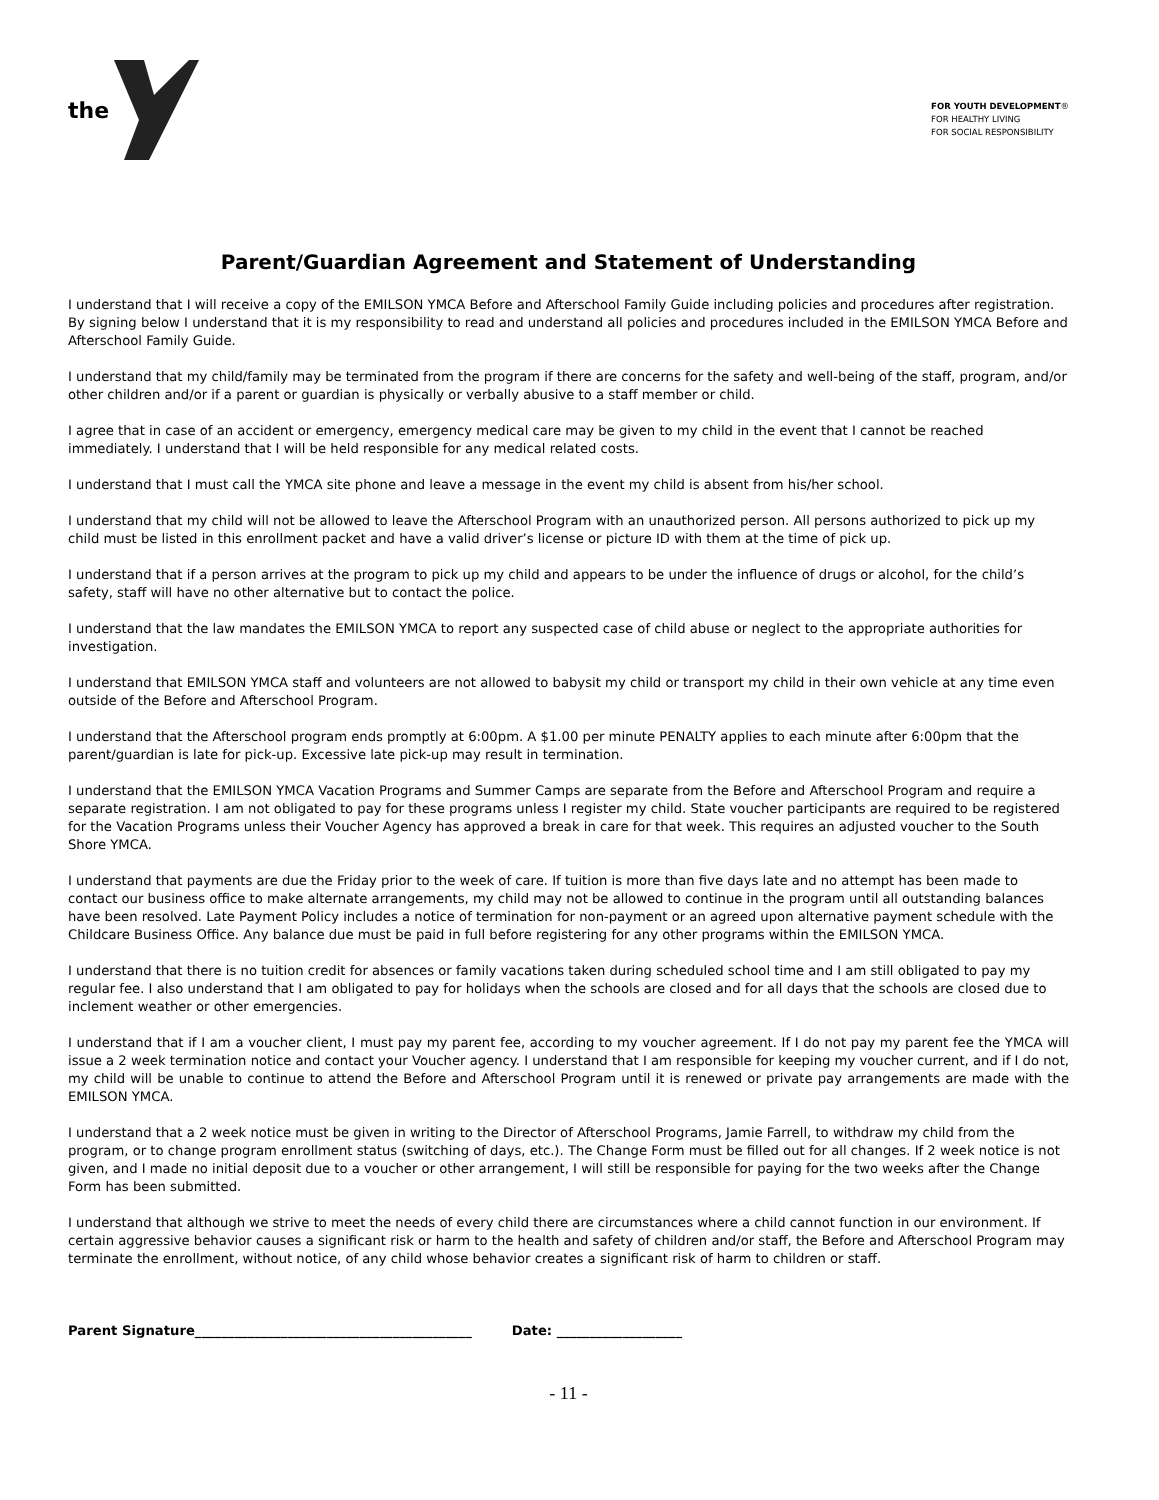the
FOR YOUTH DEVELOPMENT®
FOR HEALTHY LIVING
FOR SOCIAL RESPONSIBILITY
Parent/Guardian Agreement and Statement of Understanding
I understand that I will receive a copy of the EMILSON YMCA Before and Afterschool Family Guide including policies and procedures after registration. By signing below I understand that it is my responsibility to read and understand all policies and procedures included in the EMILSON YMCA Before and Afterschool Family Guide.
I understand that my child/family may be terminated from the program if there are concerns for the safety and well-being of the staff, program, and/or other children and/or if a parent or guardian is physically or verbally abusive to a staff member or child.
I agree that in case of an accident or emergency, emergency medical care may be given to my child in the event that I cannot be reached immediately. I understand that I will be held responsible for any medical related costs.
I understand that I must call the YMCA site phone and leave a message in the event my child is absent from his/her school.
I understand that my child will not be allowed to leave the Afterschool Program with an unauthorized person. All persons authorized to pick up my child must be listed in this enrollment packet and have a valid driver’s license or picture ID with them at the time of pick up.
I understand that if a person arrives at the program to pick up my child and appears to be under the influence of drugs or alcohol, for the child’s safety, staff will have no other alternative but to contact the police.
I understand that the law mandates the EMILSON YMCA to report any suspected case of child abuse or neglect to the appropriate authorities for investigation.
I understand that EMILSON YMCA staff and volunteers are not allowed to babysit my child or transport my child in their own vehicle at any time even outside of the Before and Afterschool Program.
I understand that the Afterschool program ends promptly at 6:00pm. A $1.00 per minute PENALTY applies to each minute after 6:00pm that the parent/guardian is late for pick-up. Excessive late pick-up may result in termination.
I understand that the EMILSON YMCA Vacation Programs and Summer Camps are separate from the Before and Afterschool Program and require a separate registration. I am not obligated to pay for these programs unless I register my child. State voucher participants are required to be registered for the Vacation Programs unless their Voucher Agency has approved a break in care for that week. This requires an adjusted voucher to the South Shore YMCA.
I understand that payments are due the Friday prior to the week of care. If tuition is more than five days late and no attempt has been made to contact our business office to make alternate arrangements, my child may not be allowed to continue in the program until all outstanding balances have been resolved. Late Payment Policy includes a notice of termination for non-payment or an agreed upon alternative payment schedule with the Childcare Business Office. Any balance due must be paid in full before registering for any other programs within the EMILSON YMCA.
I understand that there is no tuition credit for absences or family vacations taken during scheduled school time and I am still obligated to pay my regular fee. I also understand that I am obligated to pay for holidays when the schools are closed and for all days that the schools are closed due to inclement weather or other emergencies.
I understand that if I am a voucher client, I must pay my parent fee, according to my voucher agreement. If I do not pay my parent fee the YMCA will issue a 2 week termination notice and contact your Voucher agency. I understand that I am responsible for keeping my voucher current, and if I do not, my child will be unable to continue to attend the Before and Afterschool Program until it is renewed or private pay arrangements are made with the EMILSON YMCA.
I understand that a 2 week notice must be given in writing to the Director of Afterschool Programs, Jamie Farrell, to withdraw my child from the program, or to change program enrollment status (switching of days, etc.). The Change Form must be filled out for all changes. If 2 week notice is not given, and I made no initial deposit due to a voucher or other arrangement, I will still be responsible for paying for the two weeks after the Change Form has been submitted.
I understand that although we strive to meet the needs of every child there are circumstances where a child cannot function in our environment. If certain aggressive behavior causes a significant risk or harm to the health and safety of children and/or staff, the Before and Afterschool Program may terminate the enrollment, without notice, of any child whose behavior creates a significant risk of harm to children or staff.
Parent Signature__________________________________________ Date: ___________________
- 11 -